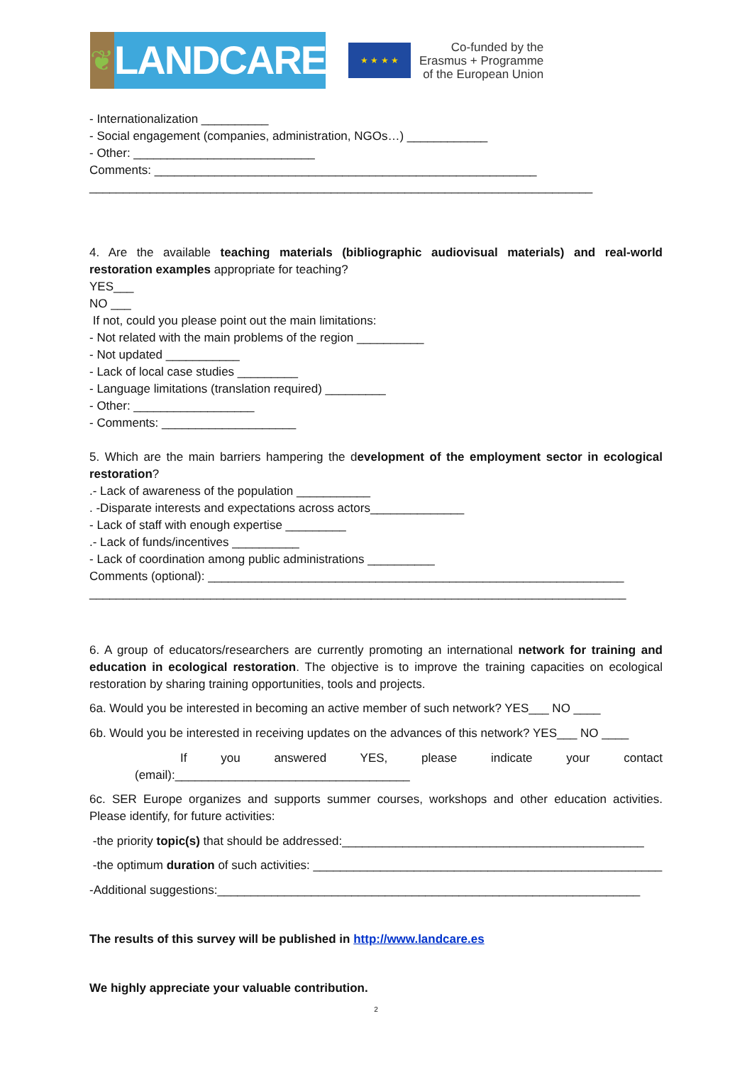❦
LANDCARE
★ ★ ★ ★
Co-funded by the
Erasmus + Programme
of the European Union
- Internationalization __________
- Social engagement (companies, administration, NGOs…) ____________
- Other: ___________________________
Comments: _________________________________________________________
___________________________________________________________________________
4. Are the available teaching materials (bibliographic audiovisual materials) and real-world restoration examples appropriate for teaching?
YES___
NO ___
If not, could you please point out the main limitations:
- Not related with the main problems of the region __________
- Not updated ___________
- Lack of local case studies _________
- Language limitations (translation required) _________
- Other: __________________
- Comments: ____________________
5. Which are the main barriers hampering the development of the employment sector in ecological restoration?
.- Lack of awareness of the population ___________
. -Disparate interests and expectations across actors______________
- Lack of staff with enough expertise _________
.- Lack of funds/incentives __________
- Lack of coordination among public administrations __________
Comments (optional): ______________________________________________________________
________________________________________________________________________________
6. A group of educators/researchers are currently promoting an international network for training and education in ecological restoration. The objective is to improve the training capacities on ecological restoration by sharing training opportunities, tools and projects.
6a. Would you be interested in becoming an active member of such network? YES___ NO ____
6b. Would you be interested in receiving updates on the advances of this network? YES___ NO ____
If you answered YES, please indicate your contact
(email):___________________________________
6c. SER Europe organizes and supports summer courses, workshops and other education activities. Please identify, for future activities:
-the priority topic(s) that should be addressed:_____________________________________________
-the optimum duration of such activities: ____________________________________________________
-Additional suggestions:_______________________________________________________________
The results of this survey will be published in http://www.landcare.es
We highly appreciate your valuable contribution.
2